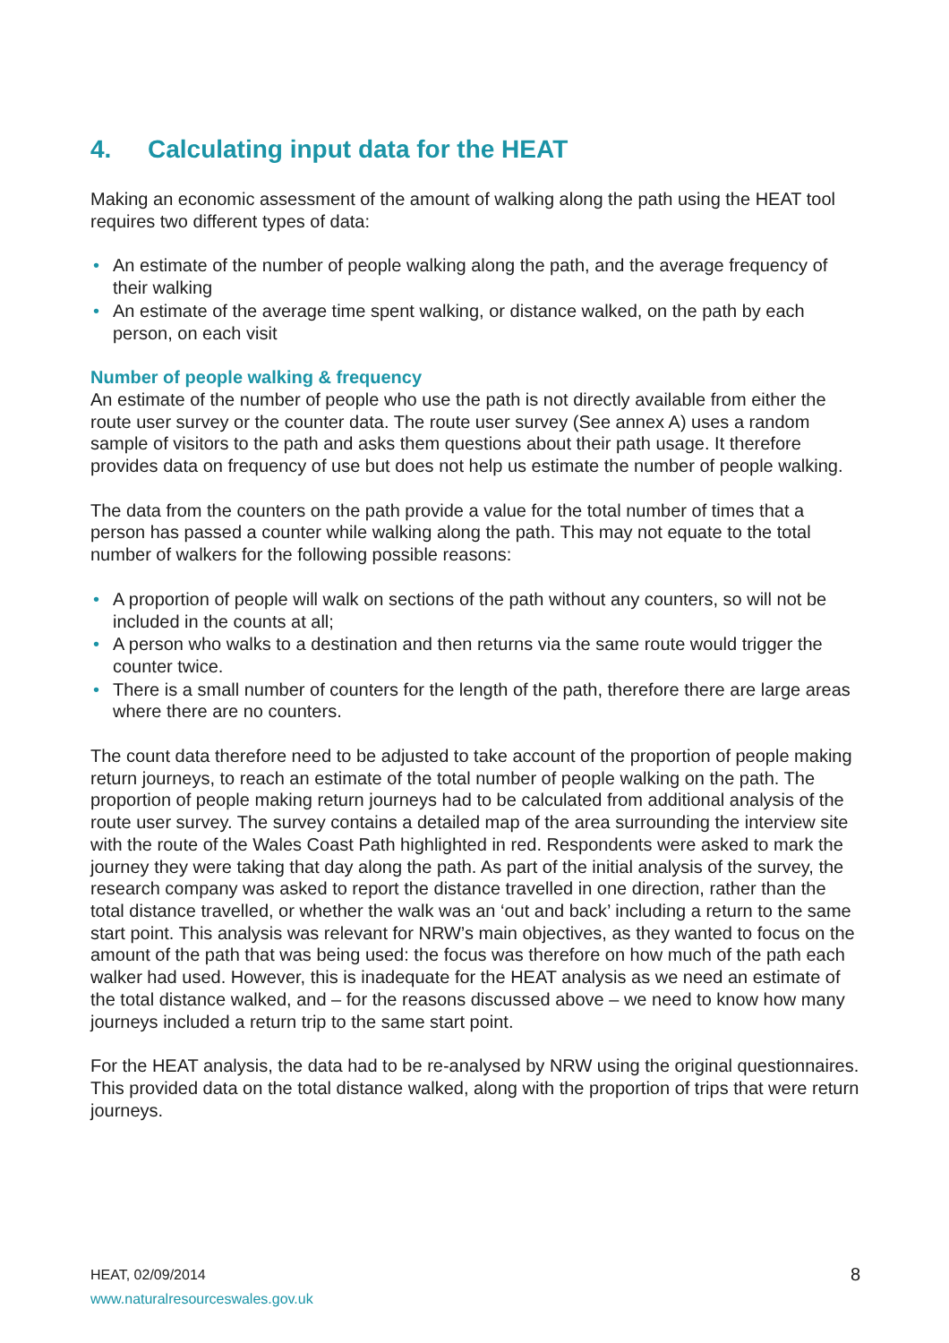4. Calculating input data for the HEAT
Making an economic assessment of the amount of walking along the path using the HEAT tool requires two different types of data:
• An estimate of the number of people walking along the path, and the average frequency of their walking
• An estimate of the average time spent walking, or distance walked, on the path by each person, on each visit
Number of people walking & frequency
An estimate of the number of people who use the path is not directly available from either the route user survey or the counter data. The route user survey (See annex A) uses a random sample of visitors to the path and asks them questions about their path usage. It therefore provides data on frequency of use but does not help us estimate the number of people walking.
The data from the counters on the path provide a value for the total number of times that a person has passed a counter while walking along the path. This may not equate to the total number of walkers for the following possible reasons:
• A proportion of people will walk on sections of the path without any counters, so will not be included in the counts at all;
• A person who walks to a destination and then returns via the same route would trigger the counter twice.
• There is a small number of counters for the length of the path, therefore there are large areas where there are no counters.
The count data therefore need to be adjusted to take account of the proportion of people making return journeys, to reach an estimate of the total number of people walking on the path. The proportion of people making return journeys had to be calculated from additional analysis of the route user survey. The survey contains a detailed map of the area surrounding the interview site with the route of the Wales Coast Path highlighted in red. Respondents were asked to mark the journey they were taking that day along the path. As part of the initial analysis of the survey, the research company was asked to report the distance travelled in one direction, rather than the total distance travelled, or whether the walk was an ‘out and back’ including a return to the same start point. This analysis was relevant for NRW’s main objectives, as they wanted to focus on the amount of the path that was being used: the focus was therefore on how much of the path each walker had used. However, this is inadequate for the HEAT analysis as we need an estimate of the total distance walked, and – for the reasons discussed above – we need to know how many journeys included a return trip to the same start point.
For the HEAT analysis, the data had to be re-analysed by NRW using the original questionnaires. This provided data on the total distance walked, along with the proportion of trips that were return journeys.
HEAT, 02/09/2014
www.naturalresourceswales.gov.uk
8